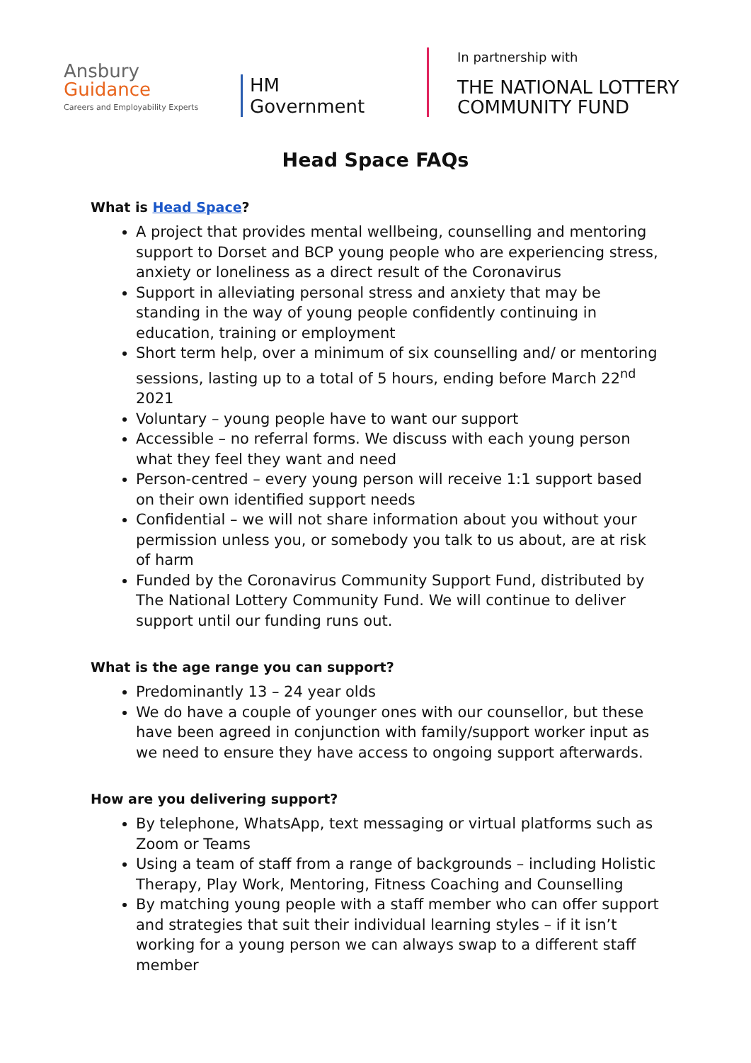Ansbury
Guidance
Careers and Employability Experts
HM Government
In partnership with
THE NATIONAL LOTTERY
COMMUNITY FUND
Head Space FAQs
What is Head Space?
A project that provides mental wellbeing, counselling and mentoring support to Dorset and BCP young people who are experiencing stress, anxiety or loneliness as a direct result of the Coronavirus
Support in alleviating personal stress and anxiety that may be standing in the way of young people confidently continuing in education, training or employment
Short term help, over a minimum of six counselling and/ or mentoring sessions, lasting up to a total of 5 hours, ending before March 22<sup>nd</sup> 2021
Voluntary – young people have to want our support
Accessible – no referral forms. We discuss with each young person what they feel they want and need
Person-centred – every young person will receive 1:1 support based on their own identified support needs
Confidential – we will not share information about you without your permission unless you, or somebody you talk to us about, are at risk of harm
Funded by the Coronavirus Community Support Fund, distributed by The National Lottery Community Fund. We will continue to deliver support until our funding runs out.
What is the age range you can support?
Predominantly 13 – 24 year olds
We do have a couple of younger ones with our counsellor, but these have been agreed in conjunction with family/support worker input as we need to ensure they have access to ongoing support afterwards.
How are you delivering support?
By telephone, WhatsApp, text messaging or virtual platforms such as Zoom or Teams
Using a team of staff from a range of backgrounds – including Holistic Therapy, Play Work, Mentoring, Fitness Coaching and Counselling
By matching young people with a staff member who can offer support and strategies that suit their individual learning styles – if it isn’t working for a young person we can always swap to a different staff member